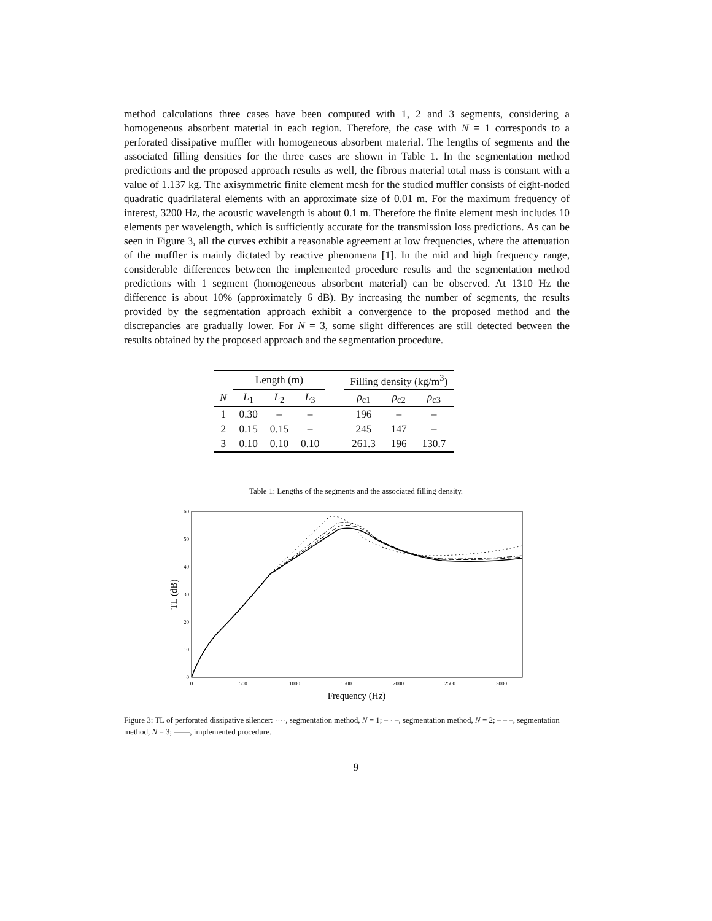method calculations three cases have been computed with 1, 2 and 3 segments, considering a homogeneous absorbent material in each region. Therefore, the case with N = 1 corresponds to a perforated dissipative muffler with homogeneous absorbent material. The lengths of segments and the associated filling densities for the three cases are shown in Table 1. In the segmentation method predictions and the proposed approach results as well, the fibrous material total mass is constant with a value of 1.137 kg. The axisymmetric finite element mesh for the studied muffler consists of eight-noded quadratic quadrilateral elements with an approximate size of 0.01 m. For the maximum frequency of interest, 3200 Hz, the acoustic wavelength is about 0.1 m. Therefore the finite element mesh includes 10 elements per wavelength, which is sufficiently accurate for the transmission loss predictions. As can be seen in Figure 3, all the curves exhibit a reasonable agreement at low frequencies, where the attenuation of the muffler is mainly dictated by reactive phenomena [1]. In the mid and high frequency range, considerable differences between the implemented procedure results and the segmentation method predictions with 1 segment (homogeneous absorbent material) can be observed. At 1310 Hz the difference is about 10% (approximately 6 dB). By increasing the number of segments, the results provided by the segmentation approach exhibit a convergence to the proposed method and the discrepancies are gradually lower. For N = 3, some slight differences are still detected between the results obtained by the proposed approach and the segmentation procedure.
| | Length (m) | | | | Filling density (kg/m<sup>3</sup>) | | |
| --- | --- | --- | --- | --- | --- | --- | --- |
| N | L<sub>1</sub> | L<sub>2</sub> | L<sub>3</sub> | | ρ<sub>c1</sub> | ρ<sub>c2</sub> | ρ<sub>c3</sub> |
| 1 | 0.30 | – | – | | 196 | – | – |
| 2 | 0.15 | 0.15 | – | | 245 | 147 | – |
| 3 | 0.10 | 0.10 | 0.10 | | 261.3 | 196 | 130.7 |
Table 1: Lengths of the segments and the associated filling density.
0
10
20
30
40
50
60
0
500
1000
1500
2000
2500
3000
Frequency (Hz)
TL (dB)
Figure 3: TL of perforated dissipative silencer: ····, segmentation method, N = 1; – · –, segmentation method, N = 2; – – –, segmentation method, N = 3; ——, implemented procedure.
9